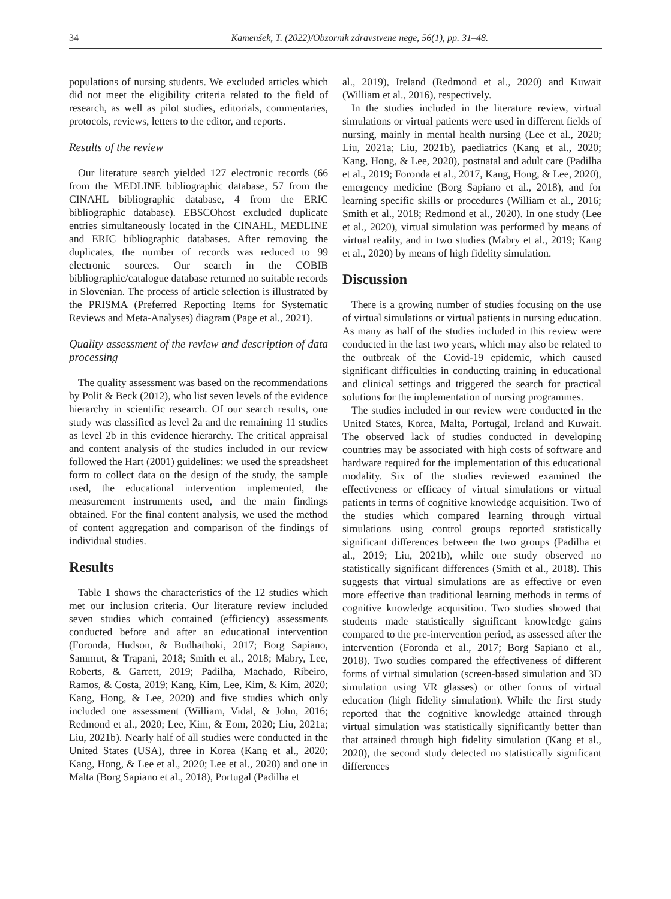34 Kamenšek, T. (2022)/Obzornik zdravstvene nege, 56(1), pp. 31–48.
populations of nursing students. We excluded articles which did not meet the eligibility criteria related to the field of research, as well as pilot studies, editorials, commentaries, protocols, reviews, letters to the editor, and reports.
Results of the review
Our literature search yielded 127 electronic records (66 from the MEDLINE bibliographic database, 57 from the CINAHL bibliographic database, 4 from the ERIC bibliographic database). EBSCOhost excluded duplicate entries simultaneously located in the CINAHL, MEDLINE and ERIC bibliographic databases. After removing the duplicates, the number of records was reduced to 99 electronic sources. Our search in the COBIB bibliographic/catalogue database returned no suitable records in Slovenian. The process of article selection is illustrated by the PRISMA (Preferred Reporting Items for Systematic Reviews and Meta-Analyses) diagram (Page et al., 2021).
Quality assessment of the review and description of data processing
The quality assessment was based on the recommendations by Polit & Beck (2012), who list seven levels of the evidence hierarchy in scientific research. Of our search results, one study was classified as level 2a and the remaining 11 studies as level 2b in this evidence hierarchy. The critical appraisal and content analysis of the studies included in our review followed the Hart (2001) guidelines: we used the spreadsheet form to collect data on the design of the study, the sample used, the educational intervention implemented, the measurement instruments used, and the main findings obtained. For the final content analysis, we used the method of content aggregation and comparison of the findings of individual studies.
Results
Table 1 shows the characteristics of the 12 studies which met our inclusion criteria. Our literature review included seven studies which contained (efficiency) assessments conducted before and after an educational intervention (Foronda, Hudson, & Budhathoki, 2017; Borg Sapiano, Sammut, & Trapani, 2018; Smith et al., 2018; Mabry, Lee, Roberts, & Garrett, 2019; Padilha, Machado, Ribeiro, Ramos, & Costa, 2019; Kang, Kim, Lee, Kim, & Kim, 2020; Kang, Hong, & Lee, 2020) and five studies which only included one assessment (William, Vidal, & John, 2016; Redmond et al., 2020; Lee, Kim, & Eom, 2020; Liu, 2021a; Liu, 2021b). Nearly half of all studies were conducted in the United States (USA), three in Korea (Kang et al., 2020; Kang, Hong, & Lee et al., 2020; Lee et al., 2020) and one in Malta (Borg Sapiano et al., 2018), Portugal (Padilha et
al., 2019), Ireland (Redmond et al., 2020) and Kuwait (William et al., 2016), respectively.
In the studies included in the literature review, virtual simulations or virtual patients were used in different fields of nursing, mainly in mental health nursing (Lee et al., 2020; Liu, 2021a; Liu, 2021b), paediatrics (Kang et al., 2020; Kang, Hong, & Lee, 2020), postnatal and adult care (Padilha et al., 2019; Foronda et al., 2017, Kang, Hong, & Lee, 2020), emergency medicine (Borg Sapiano et al., 2018), and for learning specific skills or procedures (William et al., 2016; Smith et al., 2018; Redmond et al., 2020). In one study (Lee et al., 2020), virtual simulation was performed by means of virtual reality, and in two studies (Mabry et al., 2019; Kang et al., 2020) by means of high fidelity simulation.
Discussion
There is a growing number of studies focusing on the use of virtual simulations or virtual patients in nursing education. As many as half of the studies included in this review were conducted in the last two years, which may also be related to the outbreak of the Covid-19 epidemic, which caused significant difficulties in conducting training in educational and clinical settings and triggered the search for practical solutions for the implementation of nursing programmes.
The studies included in our review were conducted in the United States, Korea, Malta, Portugal, Ireland and Kuwait. The observed lack of studies conducted in developing countries may be associated with high costs of software and hardware required for the implementation of this educational modality. Six of the studies reviewed examined the effectiveness or efficacy of virtual simulations or virtual patients in terms of cognitive knowledge acquisition. Two of the studies which compared learning through virtual simulations using control groups reported statistically significant differences between the two groups (Padilha et al., 2019; Liu, 2021b), while one study observed no statistically significant differences (Smith et al., 2018). This suggests that virtual simulations are as effective or even more effective than traditional learning methods in terms of cognitive knowledge acquisition. Two studies showed that students made statistically significant knowledge gains compared to the pre-intervention period, as assessed after the intervention (Foronda et al., 2017; Borg Sapiano et al., 2018). Two studies compared the effectiveness of different forms of virtual simulation (screen-based simulation and 3D simulation using VR glasses) or other forms of virtual education (high fidelity simulation). While the first study reported that the cognitive knowledge attained through virtual simulation was statistically significantly better than that attained through high fidelity simulation (Kang et al., 2020), the second study detected no statistically significant differences